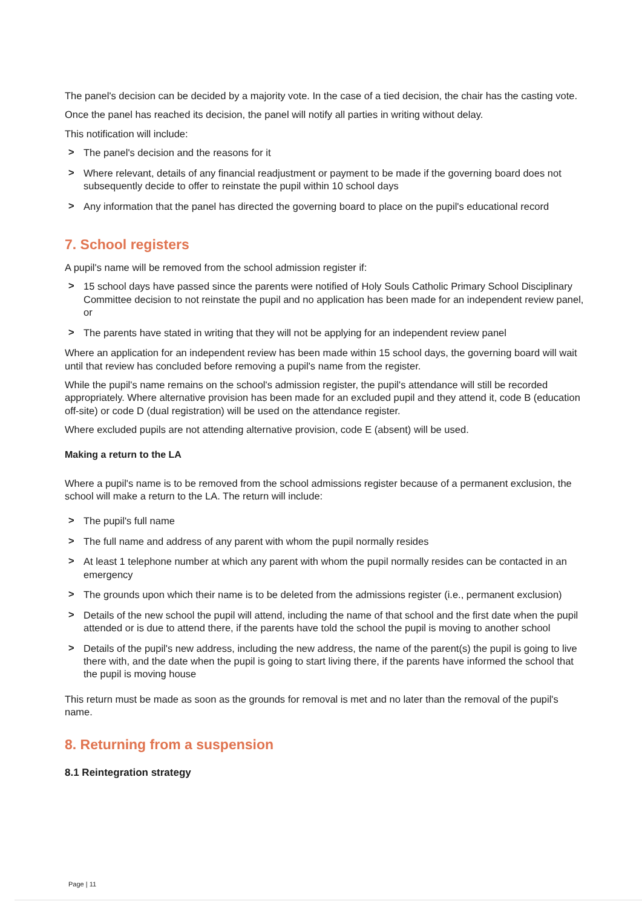The panel's decision can be decided by a majority vote. In the case of a tied decision, the chair has the casting vote.
Once the panel has reached its decision, the panel will notify all parties in writing without delay.
This notification will include:
> The panel's decision and the reasons for it
> Where relevant, details of any financial readjustment or payment to be made if the governing board does not subsequently decide to offer to reinstate the pupil within 10 school days
> Any information that the panel has directed the governing board to place on the pupil's educational record
7. School registers
A pupil's name will be removed from the school admission register if:
> 15 school days have passed since the parents were notified of Holy Souls Catholic Primary School Disciplinary Committee decision to not reinstate the pupil and no application has been made for an independent review panel, or
> The parents have stated in writing that they will not be applying for an independent review panel
Where an application for an independent review has been made within 15 school days, the governing board will wait until that review has concluded before removing a pupil's name from the register.
While the pupil's name remains on the school's admission register, the pupil's attendance will still be recorded appropriately. Where alternative provision has been made for an excluded pupil and they attend it, code B (education off-site) or code D (dual registration) will be used on the attendance register.
Where excluded pupils are not attending alternative provision, code E (absent) will be used.
Making a return to the LA
Where a pupil's name is to be removed from the school admissions register because of a permanent exclusion, the school will make a return to the LA. The return will include:
> The pupil's full name
> The full name and address of any parent with whom the pupil normally resides
> At least 1 telephone number at which any parent with whom the pupil normally resides can be contacted in an emergency
> The grounds upon which their name is to be deleted from the admissions register (i.e., permanent exclusion)
> Details of the new school the pupil will attend, including the name of that school and the first date when the pupil attended or is due to attend there, if the parents have told the school the pupil is moving to another school
> Details of the pupil's new address, including the new address, the name of the parent(s) the pupil is going to live there with, and the date when the pupil is going to start living there, if the parents have informed the school that the pupil is moving house
This return must be made as soon as the grounds for removal is met and no later than the removal of the pupil's name.
8. Returning from a suspension
8.1 Reintegration strategy
Page | 11